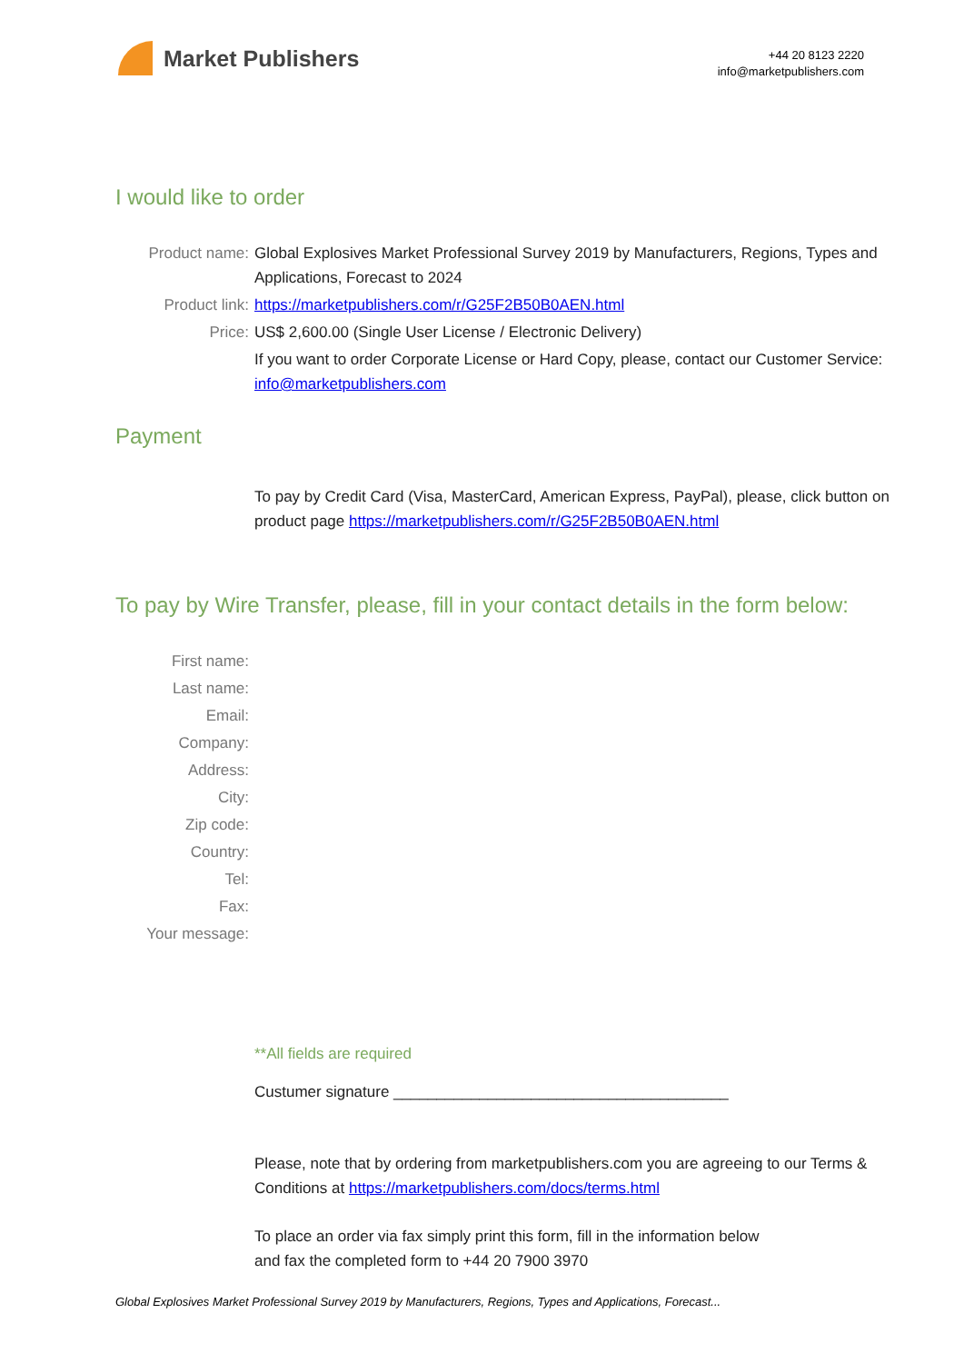Market Publishers
+44 20 8123 2220
info@marketpublishers.com
I would like to order
Product name: Global Explosives Market Professional Survey 2019 by Manufacturers, Regions, Types and Applications, Forecast to 2024
Product link: https://marketpublishers.com/r/G25F2B50B0AEN.html
Price: US$ 2,600.00 (Single User License / Electronic Delivery)
If you want to order Corporate License or Hard Copy, please, contact our Customer Service:
info@marketpublishers.com
Payment
To pay by Credit Card (Visa, MasterCard, American Express, PayPal), please, click button on product page https://marketpublishers.com/r/G25F2B50B0AEN.html
To pay by Wire Transfer, please, fill in your contact details in the form below:
First name:
Last name:
Email:
Company:
Address:
City:
Zip code:
Country:
Tel:
Fax:
Your message:
**All fields are required
Custumer signature _______________________________________
Please, note that by ordering from marketpublishers.com you are agreeing to our Terms & Conditions at https://marketpublishers.com/docs/terms.html
To place an order via fax simply print this form, fill in the information below
and fax the completed form to +44 20 7900 3970
Global Explosives Market Professional Survey 2019 by Manufacturers, Regions, Types and Applications, Forecast...